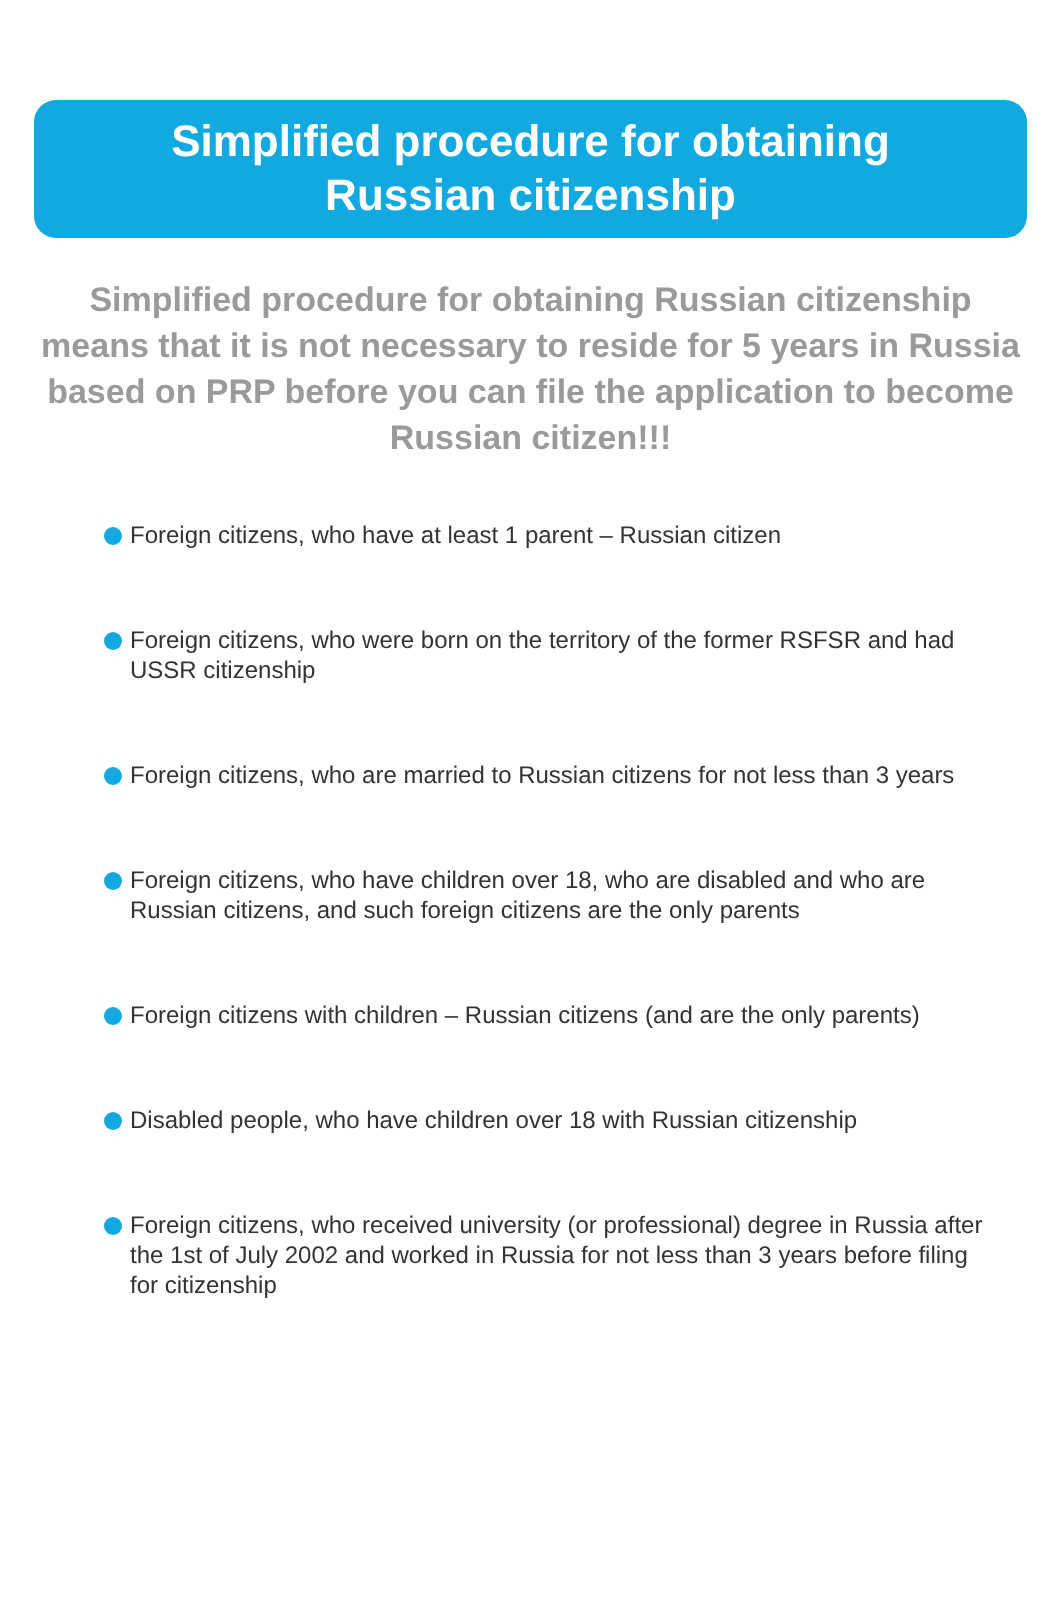Simplified procedure for obtaining
Russian citizenship
Simplified procedure for obtaining Russian citizenship means that it is not necessary to reside for 5 years in Russia based on PRP before you can file the application to become Russian citizen!!!
Foreign citizens, who have at least 1 parent – Russian citizen
Foreign citizens, who were born on the territory of the former RSFSR and had USSR citizenship
Foreign citizens, who are married to Russian citizens for not less than 3 years
Foreign citizens, who have children over 18, who are disabled and who are Russian citizens, and such foreign citizens are the only parents
Foreign citizens with children – Russian citizens (and are the only parents)
Disabled people, who have children over 18 with Russian citizenship
Foreign citizens, who received university (or professional) degree in Russia after the 1st of July 2002 and worked in Russia for not less than 3 years before filing for citizenship